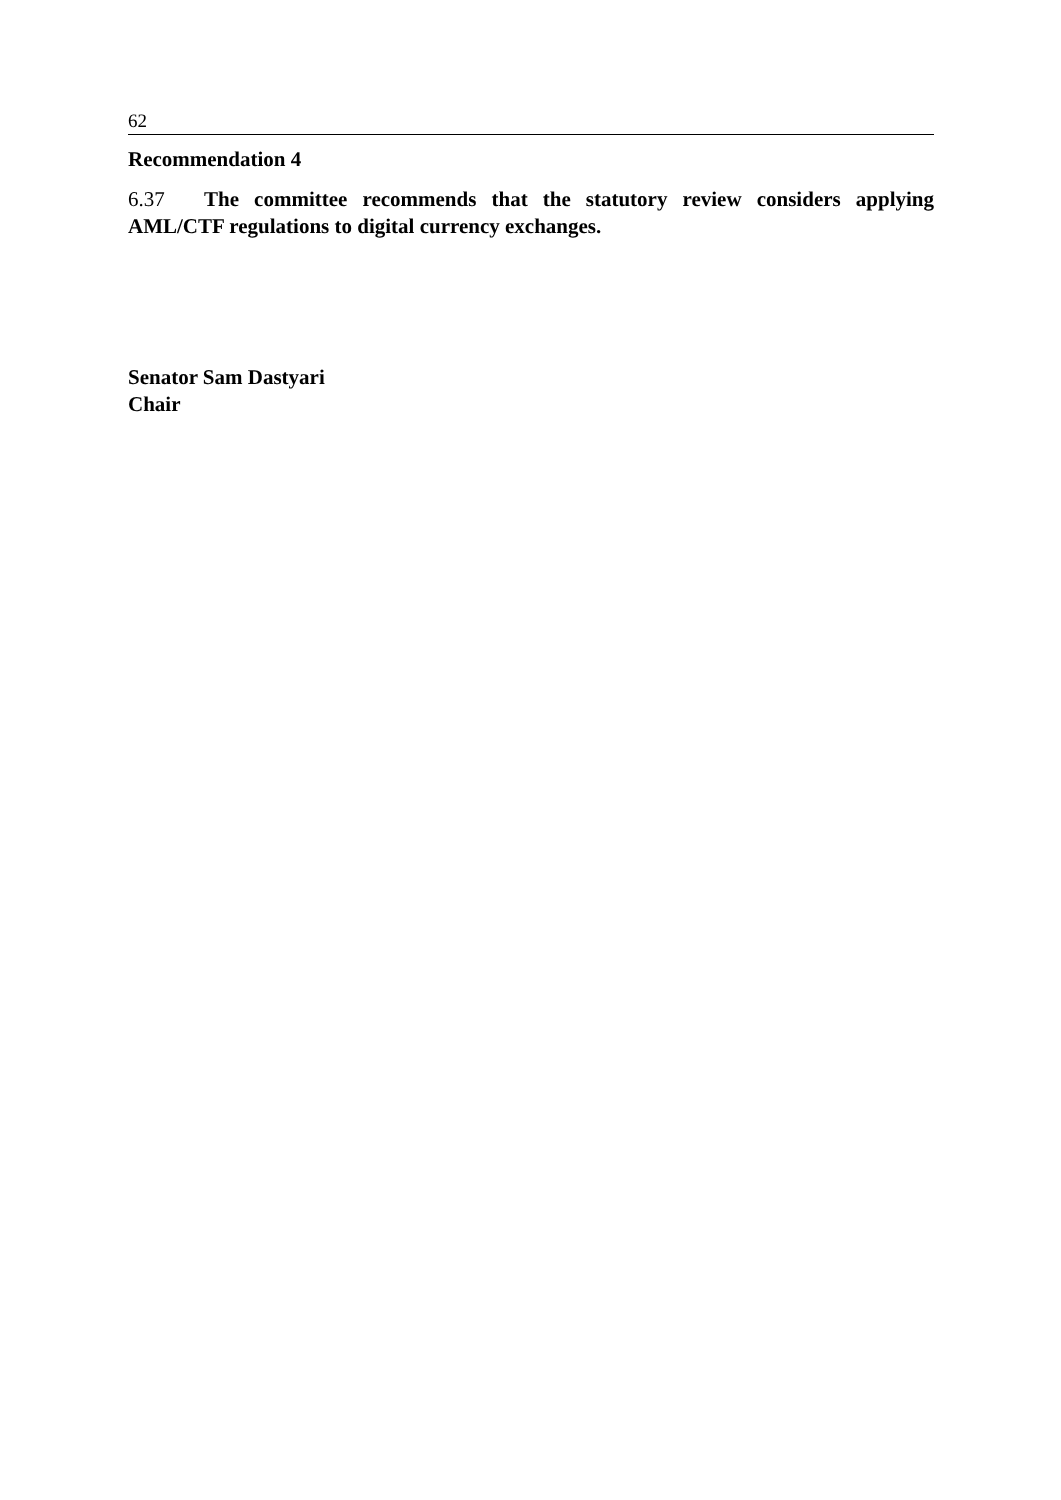62
Recommendation 4
6.37 The committee recommends that the statutory review considers applying AML/CTF regulations to digital currency exchanges.
Senator Sam Dastyari
Chair